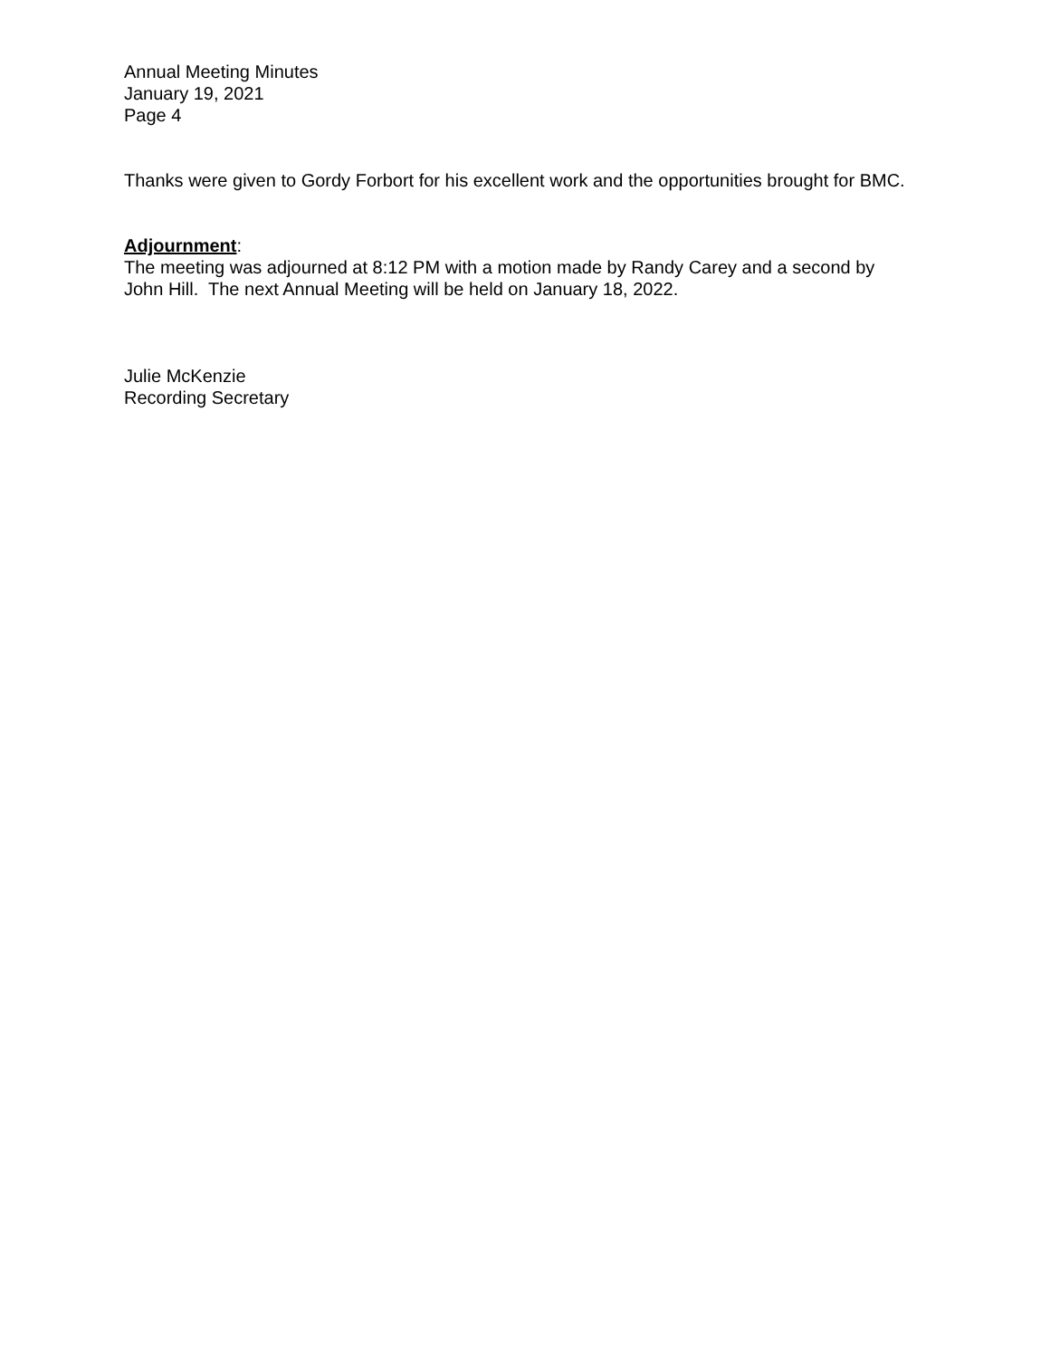Annual Meeting Minutes
January 19, 2021
Page 4
Thanks were given to Gordy Forbort for his excellent work and the opportunities brought for BMC.
Adjournment:
The meeting was adjourned at 8:12 PM with a motion made by Randy Carey and a second by John Hill. The next Annual Meeting will be held on January 18, 2022.
Julie McKenzie
Recording Secretary